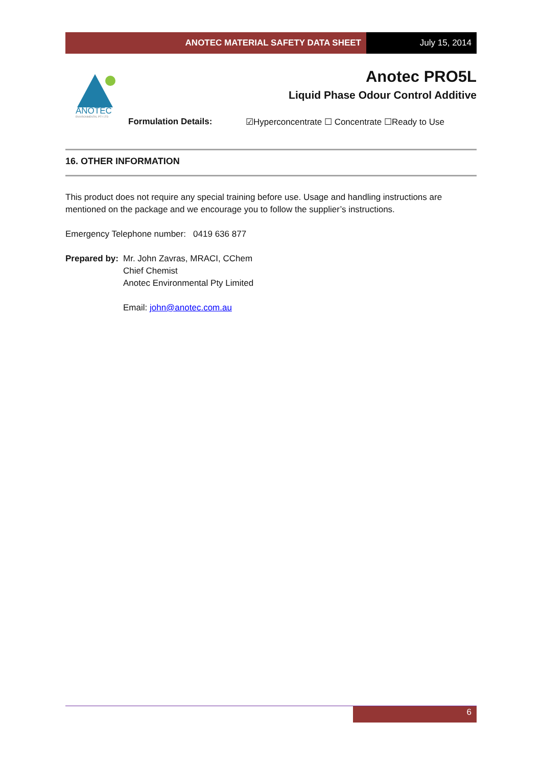ANOTEC MATERIAL SAFETY DATA SHEET
July 15, 2014
ANOTEC
ENVIRONMENTAL PTY LTD
Anotec PRO5L
Liquid Phase Odour Control Additive
Formulation Details: ☑Hyperconcentrate ☐ Concentrate ☐Ready to Use
16. OTHER INFORMATION
This product does not require any special training before use. Usage and handling instructions are mentioned on the package and we encourage you to follow the supplier’s instructions.
Emergency Telephone number: 0419 636 877
Prepared by:
Mr. John Zavras, MRACI, CChem
Chief Chemist
Anotec Environmental Pty Limited
Email: john@anotec.com.au
6